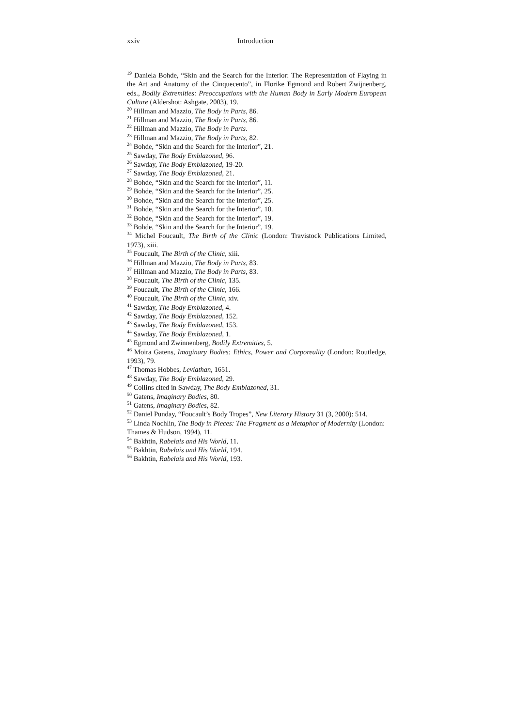xxiv Introduction
<sup>19</sup> Daniela Bohde, “Skin and the Search for the Interior: The Representation of Flaying in the Art and Anatomy of the Cinquecento”, in Florike Egmond and Robert Zwijnenberg, eds., Bodily Extremities: Preoccupations with the Human Body in Early Modern European Culture (Aldershot: Ashgate, 2003), 19.
<sup>20</sup> Hillman and Mazzio, The Body in Parts, 86.
<sup>21</sup> Hillman and Mazzio, The Body in Parts, 86.
<sup>22</sup> Hillman and Mazzio, The Body in Parts.
<sup>23</sup> Hillman and Mazzio, The Body in Parts, 82.
<sup>24</sup> Bohde, “Skin and the Search for the Interior”, 21.
<sup>25</sup> Sawday, The Body Emblazoned, 96.
<sup>26</sup> Sawday, The Body Emblazoned, 19-20.
<sup>27</sup> Sawday, The Body Emblazoned, 21.
<sup>28</sup> Bohde, “Skin and the Search for the Interior”, 11.
<sup>29</sup> Bohde, “Skin and the Search for the Interior”, 25.
<sup>30</sup> Bohde, “Skin and the Search for the Interior”, 25.
<sup>31</sup> Bohde, “Skin and the Search for the Interior”, 10.
<sup>32</sup> Bohde, “Skin and the Search for the Interior”, 19.
<sup>33</sup> Bohde, “Skin and the Search for the Interior”, 19.
<sup>34</sup> Michel Foucault, The Birth of the Clinic (London: Travistock Publications Limited, 1973), xiii.
<sup>35</sup> Foucault, The Birth of the Clinic, xiii.
<sup>36</sup> Hillman and Mazzio, The Body in Parts, 83.
<sup>37</sup> Hillman and Mazzio, The Body in Parts, 83.
<sup>38</sup> Foucault, The Birth of the Clinic, 135.
<sup>39</sup> Foucault, The Birth of the Clinic, 166.
<sup>40</sup> Foucault, The Birth of the Clinic, xiv.
<sup>41</sup> Sawday, The Body Emblazoned, 4.
<sup>42</sup> Sawday, The Body Emblazoned, 152.
<sup>43</sup> Sawday, The Body Emblazoned, 153.
<sup>44</sup> Sawday, The Body Emblazoned, 1.
<sup>45</sup> Egmond and Zwinnenberg, Bodily Extremities, 5.
<sup>46</sup> Moira Gatens, Imaginary Bodies: Ethics, Power and Corporeality (London: Routledge, 1993), 79.
<sup>47</sup> Thomas Hobbes, Leviathan, 1651.
<sup>48</sup> Sawday, The Body Emblazoned, 29.
<sup>49</sup> Collins cited in Sawday, The Body Emblazoned, 31.
<sup>50</sup> Gatens, Imaginary Bodies, 80.
<sup>51</sup> Gatens, Imaginary Bodies, 82.
<sup>52</sup> Daniel Punday, “Foucault’s Body Tropes”, New Literary History 31 (3, 2000): 514.
<sup>53</sup> Linda Nochlin, The Body in Pieces: The Fragment as a Metaphor of Modernity (London: Thames & Hudson, 1994), 11.
<sup>54</sup> Bakhtin, Rabelais and His World, 11.
<sup>55</sup> Bakhtin, Rabelais and His World, 194.
<sup>56</sup> Bakhtin, Rabelais and His World, 193.